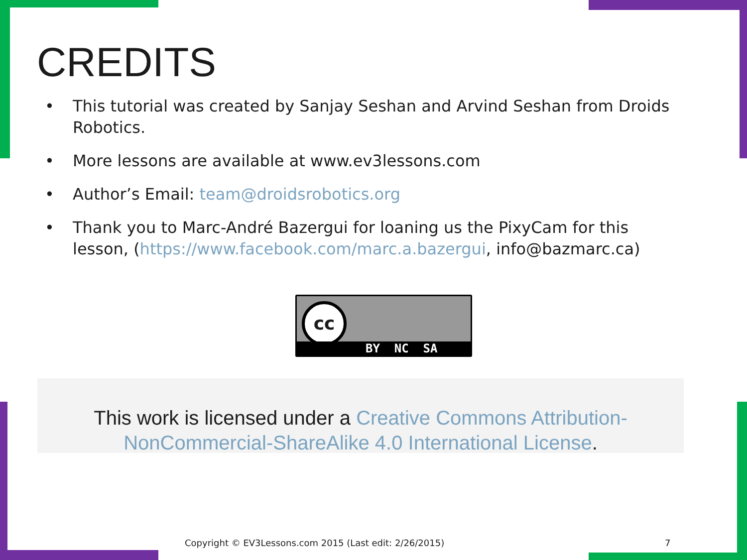CREDITS
• This tutorial was created by Sanjay Seshan and Arvind Seshan from Droids Robotics.
• More lessons are available at www.ev3lessons.com
• Author’s Email: team@droidsrobotics.org
• Thank you to Marc-André Bazergui for loaning us the PixyCam for this lesson, (https://www.facebook.com/marc.a.bazergui, info@bazmarc.ca)
cc
BY NC SA
This work is licensed under a Creative Commons Attribution-NonCommercial-ShareAlike 4.0 International License.
Copyright © EV3Lessons.com 2015 (Last edit: 2/26/2015)
7